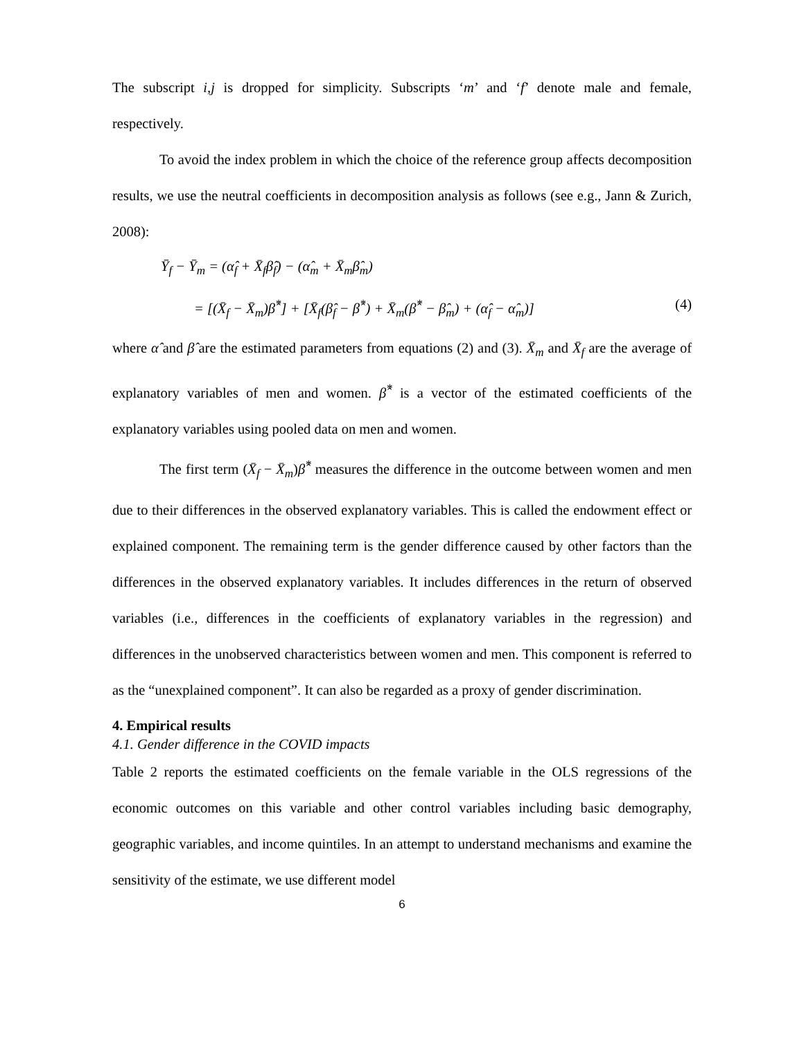The subscript i,j is dropped for simplicity. Subscripts ‘m’ and ‘f’ denote male and female, respectively.
To avoid the index problem in which the choice of the reference group affects decomposition results, we use the neutral coefficients in decomposition analysis as follows (see e.g., Jann & Zurich, 2008):
Ȳ<sub>f</sub> − Ȳ<sub>m</sub> = (α̂<sub>f</sub> + X̄<sub>f</sub>β̂<sub>f</sub>) − (α̂<sub>m</sub> + X̄<sub>m</sub>β̂<sub>m</sub>)
= [(X̄<sub>f</sub> − X̄<sub>m</sub>)β̂<sup>*</sup>] + [X̄<sub>f</sub>(β̂<sub>f</sub> − β̂<sup>*</sup>) + X̄<sub>m</sub>(β̂<sup>*</sup> − β̂<sub>m</sub>) + (α̂<sub>f</sub> − α̂<sub>m</sub>)] (4)
where α̂ and β̂ are the estimated parameters from equations (2) and (3). X̄<sub>m</sub> and X̄<sub>f</sub> are the average of explanatory variables of men and women. β̂<sup>*</sup> is a vector of the estimated coefficients of the explanatory variables using pooled data on men and women.
The first term (X̄<sub>f</sub> − X̄<sub>m</sub>)β̂<sup>*</sup> measures the difference in the outcome between women and men due to their differences in the observed explanatory variables. This is called the endowment effect or explained component. The remaining term is the gender difference caused by other factors than the differences in the observed explanatory variables. It includes differences in the return of observed variables (i.e., differences in the coefficients of explanatory variables in the regression) and differences in the unobserved characteristics between women and men. This component is referred to as the “unexplained component”. It can also be regarded as a proxy of gender discrimination.
4. Empirical results
4.1. Gender difference in the COVID impacts
Table 2 reports the estimated coefficients on the female variable in the OLS regressions of the economic outcomes on this variable and other control variables including basic demography, geographic variables, and income quintiles. In an attempt to understand mechanisms and examine the sensitivity of the estimate, we use different model
6